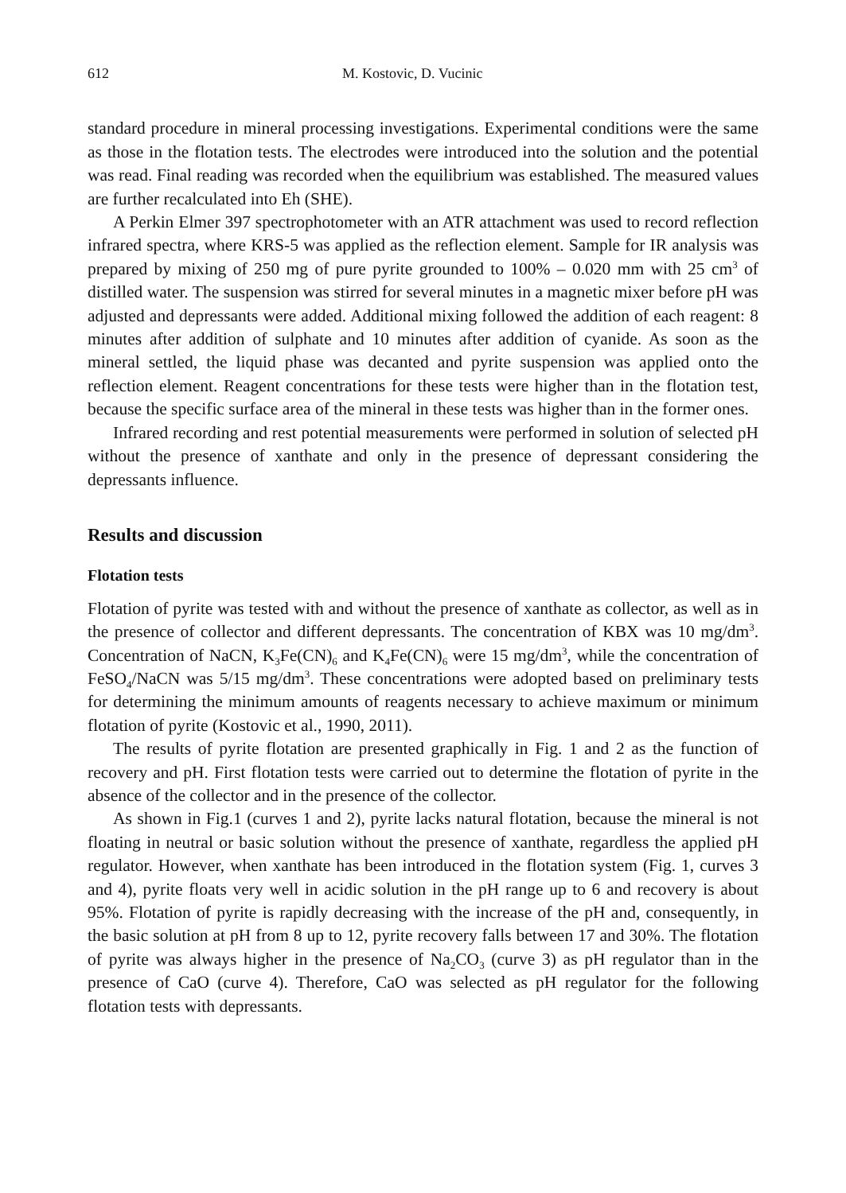612 M. Kostovic, D. Vucinic
standard procedure in mineral processing investigations. Experimental conditions were the same as those in the flotation tests. The electrodes were introduced into the solution and the potential was read. Final reading was recorded when the equilibrium was established. The measured values are further recalculated into Eh (SHE).
A Perkin Elmer 397 spectrophotometer with an ATR attachment was used to record reflection infrared spectra, where KRS-5 was applied as the reflection element. Sample for IR analysis was prepared by mixing of 250 mg of pure pyrite grounded to 100% – 0.020 mm with 25 cm<sup>3</sup> of distilled water. The suspension was stirred for several minutes in a magnetic mixer before pH was adjusted and depressants were added. Additional mixing followed the addition of each reagent: 8 minutes after addition of sulphate and 10 minutes after addition of cyanide. As soon as the mineral settled, the liquid phase was decanted and pyrite suspension was applied onto the reflection element. Reagent concentrations for these tests were higher than in the flotation test, because the specific surface area of the mineral in these tests was higher than in the former ones.
Infrared recording and rest potential measurements were performed in solution of selected pH without the presence of xanthate and only in the presence of depressant considering the depressants influence.
Results and discussion
Flotation tests
Flotation of pyrite was tested with and without the presence of xanthate as collector, as well as in the presence of collector and different depressants. The concentration of KBX was 10 mg/dm<sup>3</sup>. Concentration of NaCN, K<sub>3</sub>Fe(CN)<sub>6</sub> and K<sub>4</sub>Fe(CN)<sub>6</sub> were 15 mg/dm<sup>3</sup>, while the concentration of FeSO<sub>4</sub>/NaCN was 5/15 mg/dm<sup>3</sup>. These concentrations were adopted based on preliminary tests for determining the minimum amounts of reagents necessary to achieve maximum or minimum flotation of pyrite (Kostovic et al., 1990, 2011).
The results of pyrite flotation are presented graphically in Fig. 1 and 2 as the function of recovery and pH. First flotation tests were carried out to determine the flotation of pyrite in the absence of the collector and in the presence of the collector.
As shown in Fig.1 (curves 1 and 2), pyrite lacks natural flotation, because the mineral is not floating in neutral or basic solution without the presence of xanthate, regardless the applied pH regulator. However, when xanthate has been introduced in the flotation system (Fig. 1, curves 3 and 4), pyrite floats very well in acidic solution in the pH range up to 6 and recovery is about 95%. Flotation of pyrite is rapidly decreasing with the increase of the pH and, consequently, in the basic solution at pH from 8 up to 12, pyrite recovery falls between 17 and 30%. The flotation of pyrite was always higher in the presence of Na<sub>2</sub>CO<sub>3</sub> (curve 3) as pH regulator than in the presence of CaO (curve 4). Therefore, CaO was selected as pH regulator for the following flotation tests with depressants.